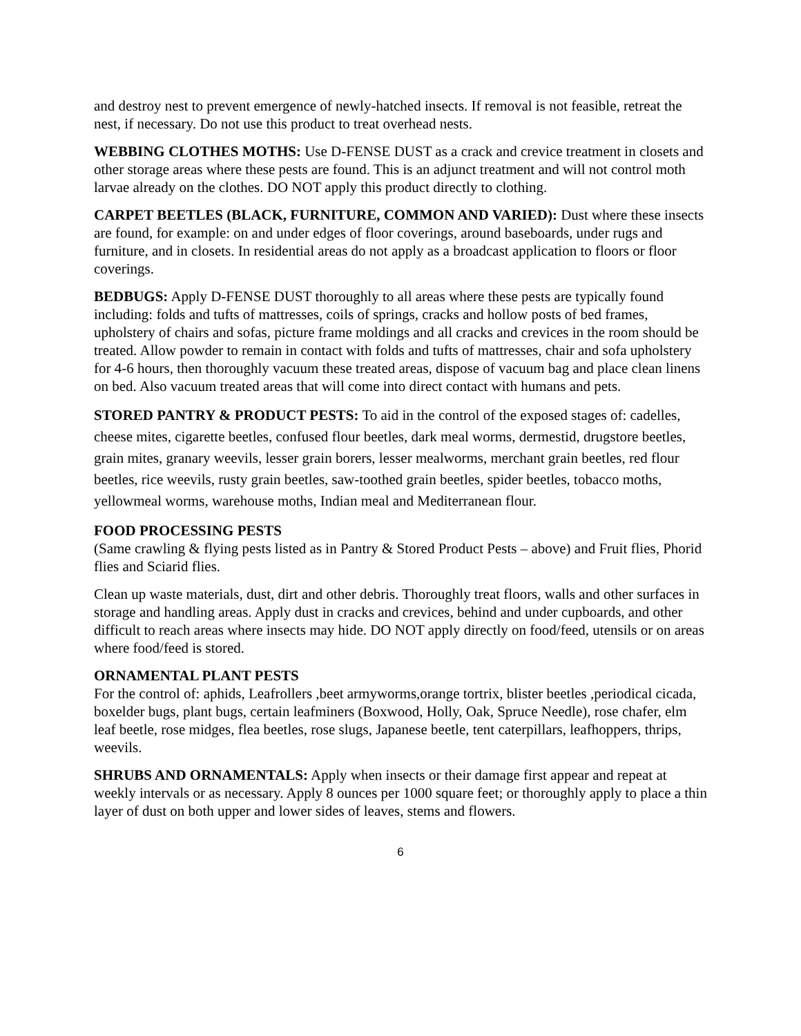and destroy nest to prevent emergence of newly-hatched insects. If removal is not feasible, retreat the nest, if necessary. Do not use this product to treat overhead nests.
WEBBING CLOTHES MOTHS: Use D-FENSE DUST as a crack and crevice treatment in closets and other storage areas where these pests are found. This is an adjunct treatment and will not control moth larvae already on the clothes. DO NOT apply this product directly to clothing.
CARPET BEETLES (BLACK, FURNITURE, COMMON AND VARIED): Dust where these insects are found, for example: on and under edges of floor coverings, around baseboards, under rugs and furniture, and in closets. In residential areas do not apply as a broadcast application to floors or floor coverings.
BEDBUGS: Apply D-FENSE DUST thoroughly to all areas where these pests are typically found including: folds and tufts of mattresses, coils of springs, cracks and hollow posts of bed frames, upholstery of chairs and sofas, picture frame moldings and all cracks and crevices in the room should be treated. Allow powder to remain in contact with folds and tufts of mattresses, chair and sofa upholstery for 4-6 hours, then thoroughly vacuum these treated areas, dispose of vacuum bag and place clean linens on bed. Also vacuum treated areas that will come into direct contact with humans and pets.
STORED PANTRY & PRODUCT PESTS: To aid in the control of the exposed stages of: cadelles, cheese mites, cigarette beetles, confused flour beetles, dark meal worms, dermestid, drugstore beetles, grain mites, granary weevils, lesser grain borers, lesser mealworms, merchant grain beetles, red flour beetles, rice weevils, rusty grain beetles, saw-toothed grain beetles, spider beetles, tobacco moths, yellowmeal worms, warehouse moths, Indian meal and Mediterranean flour.
FOOD PROCESSING PESTS
(Same crawling & flying pests listed as in Pantry & Stored Product Pests – above) and Fruit flies, Phorid flies and Sciarid flies.
Clean up waste materials, dust, dirt and other debris. Thoroughly treat floors, walls and other surfaces in storage and handling areas. Apply dust in cracks and crevices, behind and under cupboards, and other difficult to reach areas where insects may hide. DO NOT apply directly on food/feed, utensils or on areas where food/feed is stored.
ORNAMENTAL PLANT PESTS
For the control of: aphids, Leafrollers ,beet armyworms,orange tortrix, blister beetles ,periodical cicada, boxelder bugs, plant bugs, certain leafminers (Boxwood, Holly, Oak, Spruce Needle), rose chafer, elm leaf beetle, rose midges, flea beetles, rose slugs, Japanese beetle, tent caterpillars, leafhoppers, thrips, weevils.
SHRUBS AND ORNAMENTALS: Apply when insects or their damage first appear and repeat at weekly intervals or as necessary. Apply 8 ounces per 1000 square feet; or thoroughly apply to place a thin layer of dust on both upper and lower sides of leaves, stems and flowers.
6